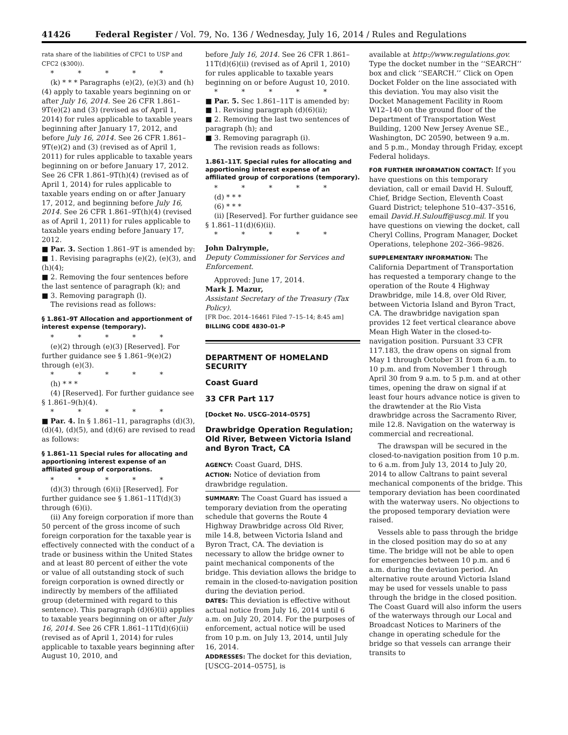41426 Federal Register / Vol. 79, No. 136 / Wednesday, July 16, 2014 / Rules and Regulations
rata share of the liabilities of CFC1 to USP and CFC2 ($300)).
* * * * *
(k) * * * Paragraphs (e)(2), (e)(3) and (h)(4) apply to taxable years beginning on or after July 16, 2014. See 26 CFR 1.861–9T(e)(2) and (3) (revised as of April 1, 2014) for rules applicable to taxable years beginning after January 17, 2012, and before July 16, 2014. See 26 CFR 1.861–9T(e)(2) and (3) (revised as of April 1, 2011) for rules applicable to taxable years beginning on or before January 17, 2012. See 26 CFR 1.861–9T(h)(4) (revised as of April 1, 2014) for rules applicable to taxable years ending on or after January 17, 2012, and beginning before July 16, 2014. See 26 CFR 1.861–9T(h)(4) (revised as of April 1, 2011) for rules applicable to taxable years ending before January 17, 2012.
■ Par. 3. Section 1.861–9T is amended by:
■ 1. Revising paragraphs (e)(2), (e)(3), and (h)(4);
■ 2. Removing the four sentences before the last sentence of paragraph (k); and
■ 3. Removing paragraph (l).
The revisions read as follows:
§ 1.861–9T Allocation and apportionment of interest expense (temporary).
* * * * *
(e)(2) through (e)(3) [Reserved]. For further guidance see § 1.861–9(e)(2) through (e)(3).
* * * * *
(h) * * *
(4) [Reserved]. For further guidance see § 1.861–9(h)(4).
* * * * *
■ Par. 4. In § 1.861–11, paragraphs (d)(3), (d)(4), (d)(5), and (d)(6) are revised to read as follows:
§ 1.861–11 Special rules for allocating and apportioning interest expense of an affiliated group of corporations.
* * * * *
(d)(3) through (6)(i) [Reserved]. For further guidance see § 1.861–11T(d)(3) through (6)(i).
(ii) Any foreign corporation if more than 50 percent of the gross income of such foreign corporation for the taxable year is effectively connected with the conduct of a trade or business within the United States and at least 80 percent of either the vote or value of all outstanding stock of such foreign corporation is owned directly or indirectly by members of the affiliated group (determined with regard to this sentence). This paragraph (d)(6)(ii) applies to taxable years beginning on or after July 16, 2014. See 26 CFR 1.861–11T(d)(6)(ii) (revised as of April 1, 2014) for rules applicable to taxable years beginning after August 10, 2010, and
before July 16, 2014. See 26 CFR 1.861–11T(d)(6)(ii) (revised as of April 1, 2010) for rules applicable to taxable years beginning on or before August 10, 2010.
* * * * *
■ Par. 5. Sec 1.861–11T is amended by:
■ 1. Revising paragraph (d)(6)(ii);
■ 2. Removing the last two sentences of paragraph (h); and
■ 3. Removing paragraph (i).
The revision reads as follows:
1.861–11T. Special rules for allocating and apportioning interest expense of an affiliated group of corporations (temporary).
* * * * *
(d) * * *
(6) * * *
(ii) [Reserved]. For further guidance see § 1.861–11(d)(6)(ii).
* * * * *
John Dalrymple,
Deputy Commissioner for Services and Enforcement.
Approved: June 17, 2014.
Mark J. Mazur,
Assistant Secretary of the Treasury (Tax Policy).
[FR Doc. 2014–16461 Filed 7–15–14; 8:45 am]
BILLING CODE 4830–01–P
DEPARTMENT OF HOMELAND SECURITY
Coast Guard
33 CFR Part 117
[Docket No. USCG–2014–0575]
Drawbridge Operation Regulation; Old River, Between Victoria Island and Byron Tract, CA
AGENCY: Coast Guard, DHS.
ACTION: Notice of deviation from drawbridge regulation.
SUMMARY: The Coast Guard has issued a temporary deviation from the operating schedule that governs the Route 4 Highway Drawbridge across Old River, mile 14.8, between Victoria Island and Byron Tract, CA. The deviation is necessary to allow the bridge owner to paint mechanical components of the bridge. This deviation allows the bridge to remain in the closed-to-navigation position during the deviation period.
DATES: This deviation is effective without actual notice from July 16, 2014 until 6 a.m. on July 20, 2014. For the purposes of enforcement, actual notice will be used from 10 p.m. on July 13, 2014, until July 16, 2014.
ADDRESSES: The docket for this deviation, [USCG–2014–0575], is
available at http://www.regulations.gov. Type the docket number in the ‘‘SEARCH’’ box and click ‘‘SEARCH.’’ Click on Open Docket Folder on the line associated with this deviation. You may also visit the Docket Management Facility in Room W12–140 on the ground floor of the Department of Transportation West Building, 1200 New Jersey Avenue SE., Washington, DC 20590, between 9 a.m. and 5 p.m., Monday through Friday, except Federal holidays.
FOR FURTHER INFORMATION CONTACT: If you have questions on this temporary deviation, call or email David H. Sulouff, Chief, Bridge Section, Eleventh Coast Guard District; telephone 510–437–3516, email David.H.Sulouff@uscg.mil. If you have questions on viewing the docket, call Cheryl Collins, Program Manager, Docket Operations, telephone 202–366–9826.
SUPPLEMENTARY INFORMATION: The California Department of Transportation has requested a temporary change to the operation of the Route 4 Highway Drawbridge, mile 14.8, over Old River, between Victoria Island and Byron Tract, CA. The drawbridge navigation span provides 12 feet vertical clearance above Mean High Water in the closed-to-navigation position. Pursuant 33 CFR 117.183, the draw opens on signal from May 1 through October 31 from 6 a.m. to 10 p.m. and from November 1 through April 30 from 9 a.m. to 5 p.m. and at other times, opening the draw on signal if at least four hours advance notice is given to the drawtender at the Rio Vista drawbridge across the Sacramento River, mile 12.8. Navigation on the waterway is commercial and recreational.
The drawspan will be secured in the closed-to-navigation position from 10 p.m. to 6 a.m. from July 13, 2014 to July 20, 2014 to allow Caltrans to paint several mechanical components of the bridge. This temporary deviation has been coordinated with the waterway users. No objections to the proposed temporary deviation were raised.
Vessels able to pass through the bridge in the closed position may do so at any time. The bridge will not be able to open for emergencies between 10 p.m. and 6 a.m. during the deviation period. An alternative route around Victoria Island may be used for vessels unable to pass through the bridge in the closed position. The Coast Guard will also inform the users of the waterways through our Local and Broadcast Notices to Mariners of the change in operating schedule for the bridge so that vessels can arrange their transits to